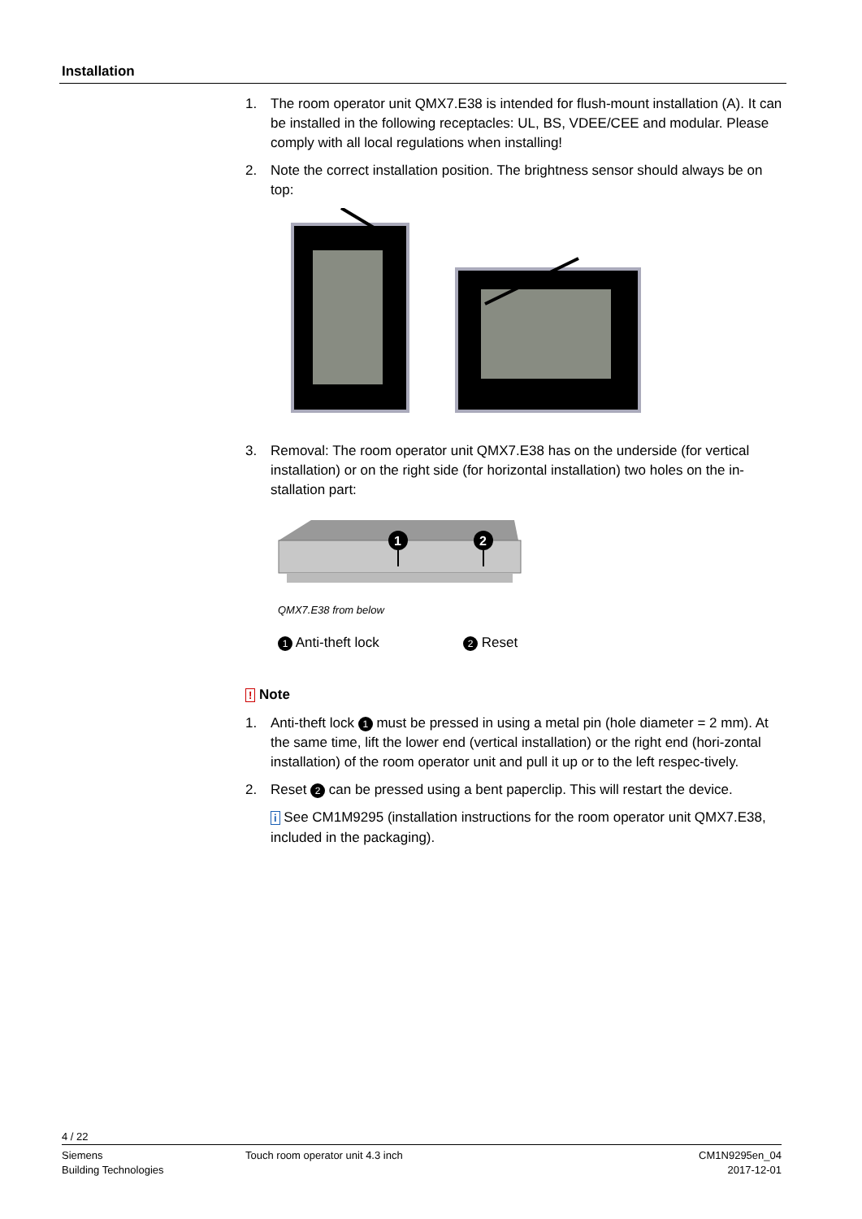Installation
1. The room operator unit QMX7.E38 is intended for flush-mount installation (A). It can be installed in the following receptacles: UL, BS, VDEE/CEE and modular. Please comply with all local regulations when installing!
2. Note the correct installation position. The brightness sensor should always be on top:
3. Removal: The room operator unit QMX7.E38 has on the underside (for vertical installation) or on the right side (for horizontal installation) two holes on the in-stallation part:
1
2
QMX7.E38 from below
1 Anti-theft lock 2 Reset
! Note
1. Anti-theft lock 1 must be pressed in using a metal pin (hole diameter = 2 mm). At the same time, lift the lower end (vertical installation) or the right end (hori-zontal installation) of the room operator unit and pull it up or to the left respec-tively.
2. Reset 2 can be pressed using a bent paperclip. This will restart the device.
i See CM1M9295 (installation instructions for the room operator unit QMX7.E38, included in the packaging).
4 / 22
Siemens
Building Technologies Touch room operator unit 4.3 inch CM1N9295en_04
2017-12-01